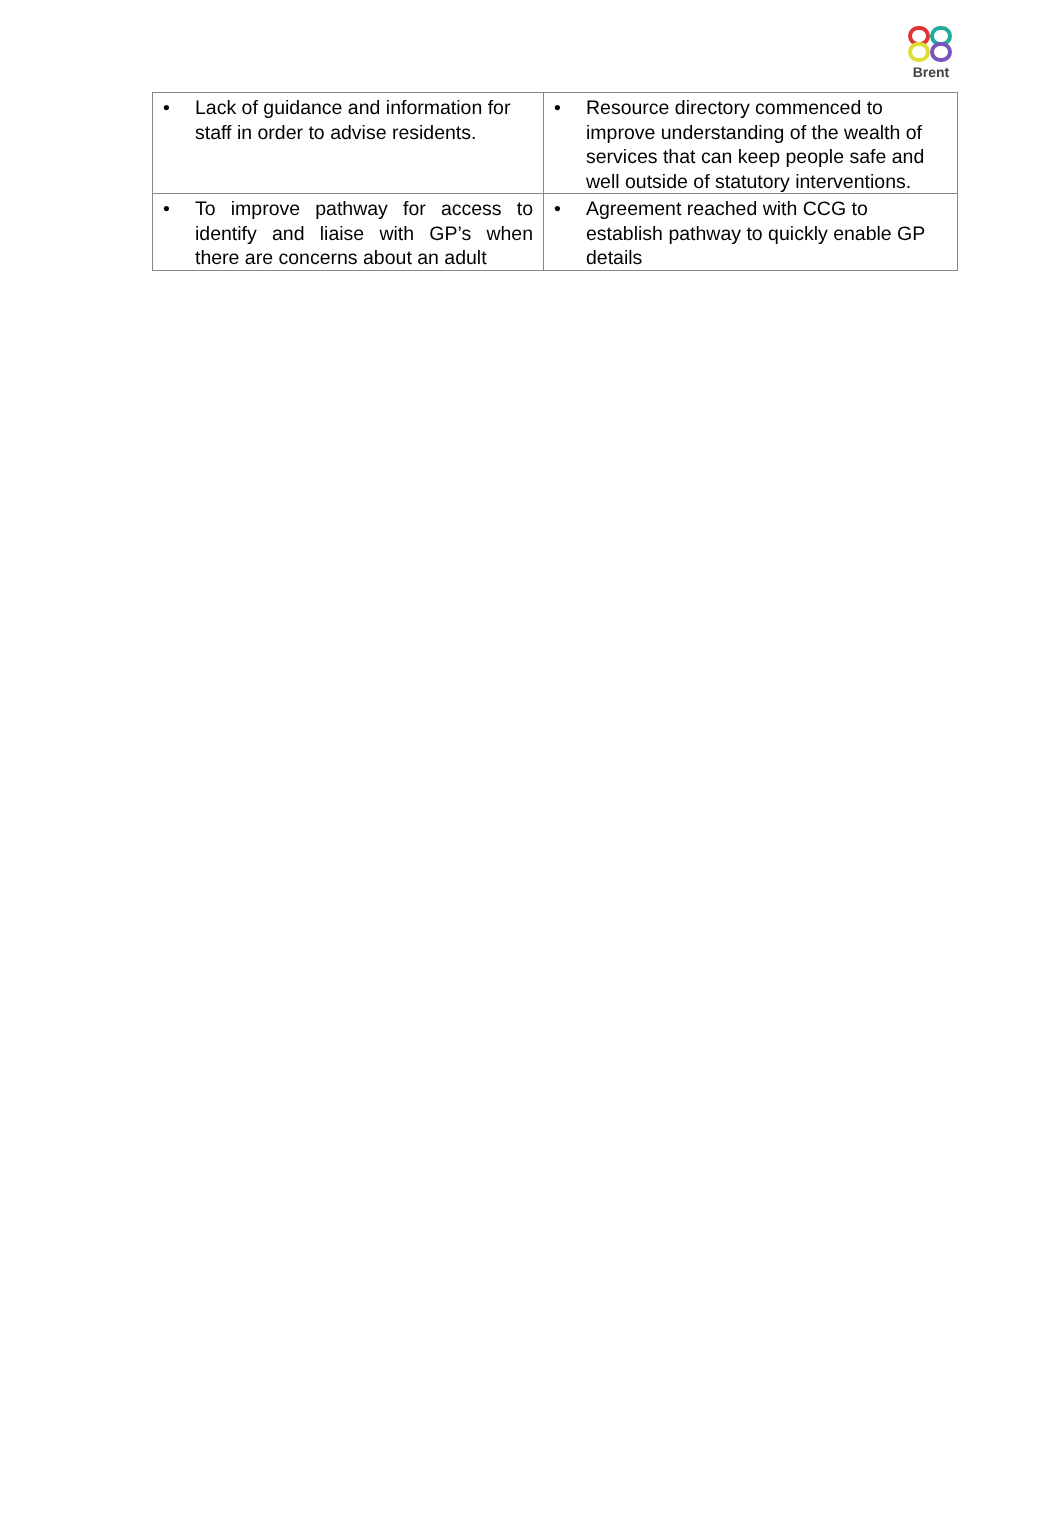Brent
| • Lack of guidance and information for staff in order to advise residents. | • Resource directory commenced to improve understanding of the wealth of services that can keep people safe and well outside of statutory interventions. |
| • To improve pathway for access to identify and liaise with GP’s when there are concerns about an adult | • Agreement reached with CCG to establish pathway to quickly enable GP details |